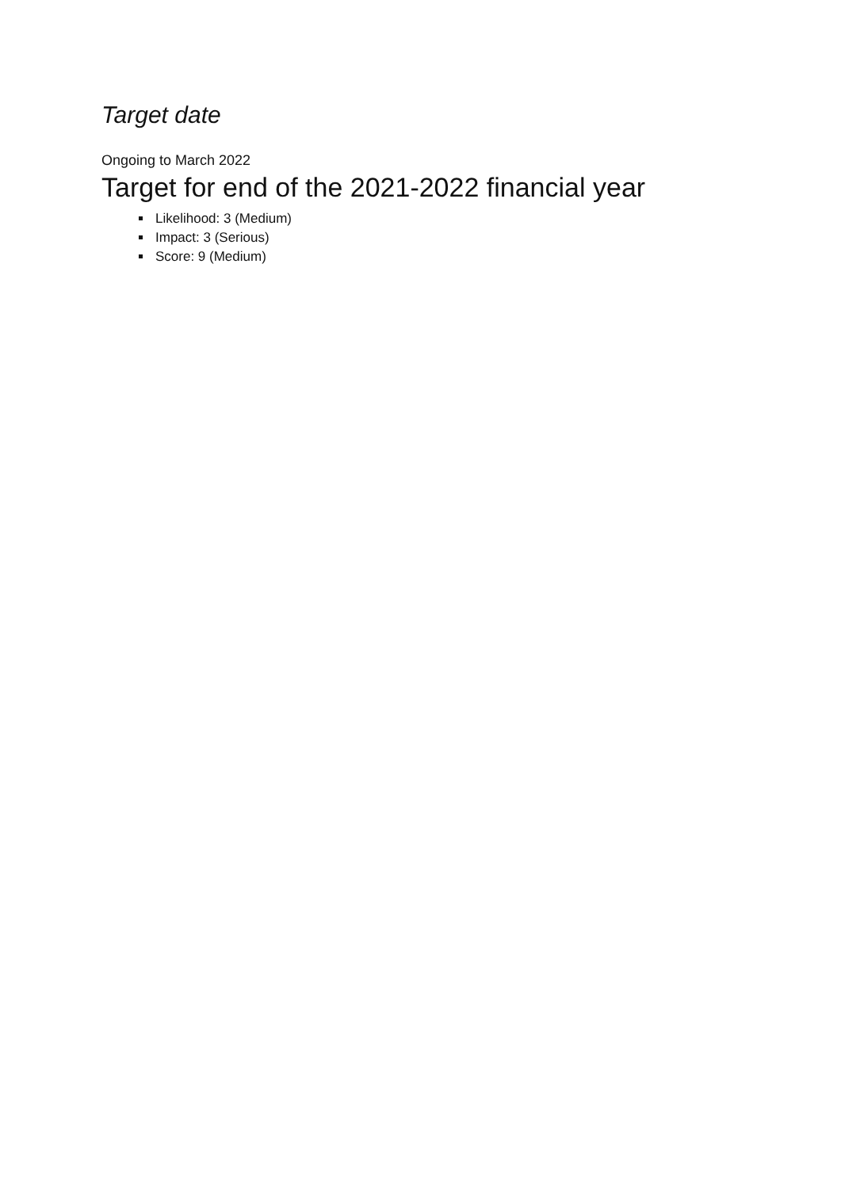Target date
Ongoing to March 2022
Target for end of the 2021-2022 financial year
Likelihood: 3 (Medium)
Impact: 3 (Serious)
Score: 9 (Medium)